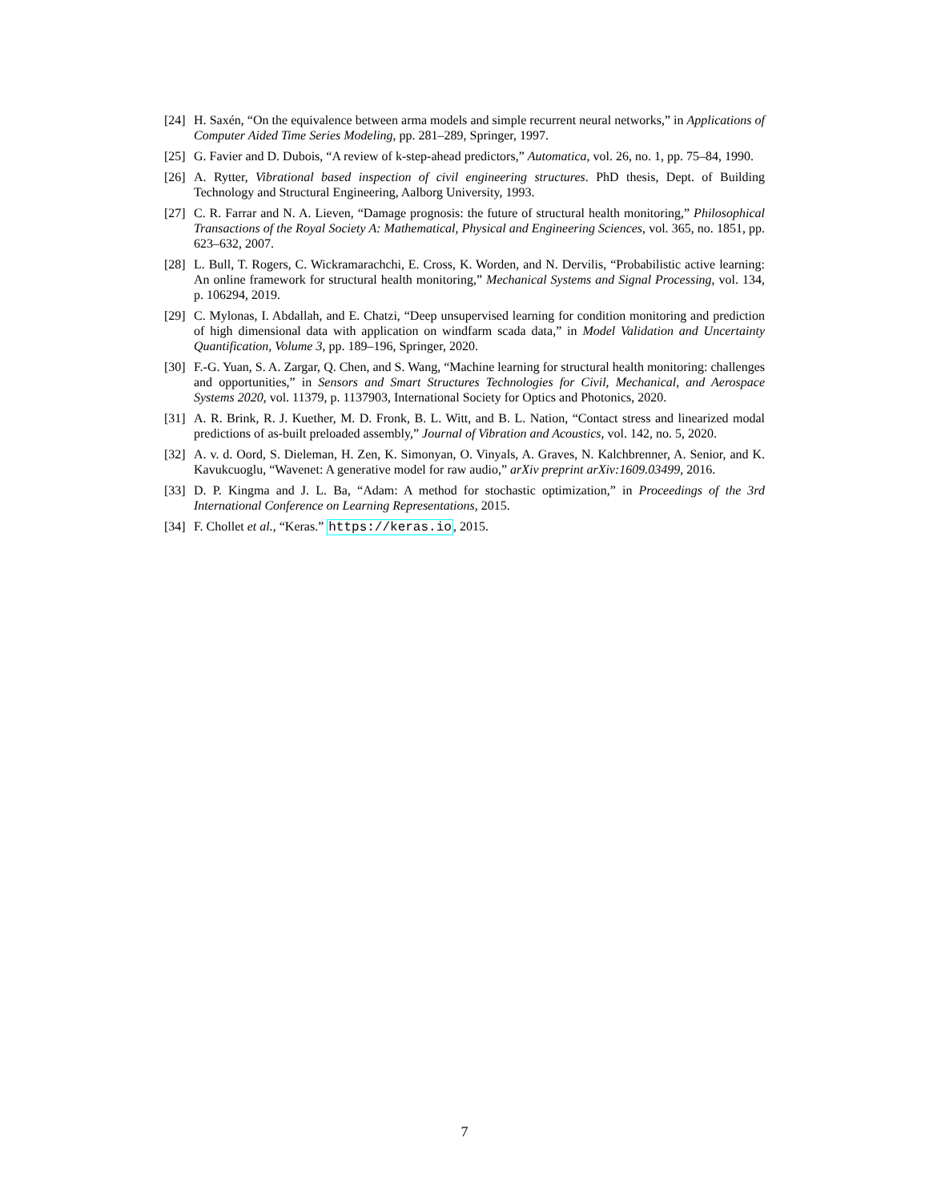[24]
H. Saxén, “On the equivalence between arma models and simple recurrent neural networks,” in Applications of Computer Aided Time Series Modeling, pp. 281–289, Springer, 1997.
[25]
G. Favier and D. Dubois, “A review of k-step-ahead predictors,” Automatica, vol. 26, no. 1, pp. 75–84, 1990.
[26]
A. Rytter, Vibrational based inspection of civil engineering structures. PhD thesis, Dept. of Building Technology and Structural Engineering, Aalborg University, 1993.
[27]
C. R. Farrar and N. A. Lieven, “Damage prognosis: the future of structural health monitoring,” Philosophical Transactions of the Royal Society A: Mathematical, Physical and Engineering Sciences, vol. 365, no. 1851, pp. 623–632, 2007.
[28]
L. Bull, T. Rogers, C. Wickramarachchi, E. Cross, K. Worden, and N. Dervilis, “Probabilistic active learning: An online framework for structural health monitoring,” Mechanical Systems and Signal Processing, vol. 134, p. 106294, 2019.
[29]
C. Mylonas, I. Abdallah, and E. Chatzi, “Deep unsupervised learning for condition monitoring and prediction of high dimensional data with application on windfarm scada data,” in Model Validation and Uncertainty Quantification, Volume 3, pp. 189–196, Springer, 2020.
[30]
F.-G. Yuan, S. A. Zargar, Q. Chen, and S. Wang, “Machine learning for structural health monitoring: challenges and opportunities,” in Sensors and Smart Structures Technologies for Civil, Mechanical, and Aerospace Systems 2020, vol. 11379, p. 1137903, International Society for Optics and Photonics, 2020.
[31]
A. R. Brink, R. J. Kuether, M. D. Fronk, B. L. Witt, and B. L. Nation, “Contact stress and linearized modal predictions of as-built preloaded assembly,” Journal of Vibration and Acoustics, vol. 142, no. 5, 2020.
[32]
A. v. d. Oord, S. Dieleman, H. Zen, K. Simonyan, O. Vinyals, A. Graves, N. Kalchbrenner, A. Senior, and K. Kavukcuoglu, “Wavenet: A generative model for raw audio,” arXiv preprint arXiv:1609.03499, 2016.
[33]
D. P. Kingma and J. L. Ba, “Adam: A method for stochastic optimization,” in Proceedings of the 3rd International Conference on Learning Representations, 2015.
[34]
F. Chollet et al., “Keras.” https://keras.io, 2015.
7